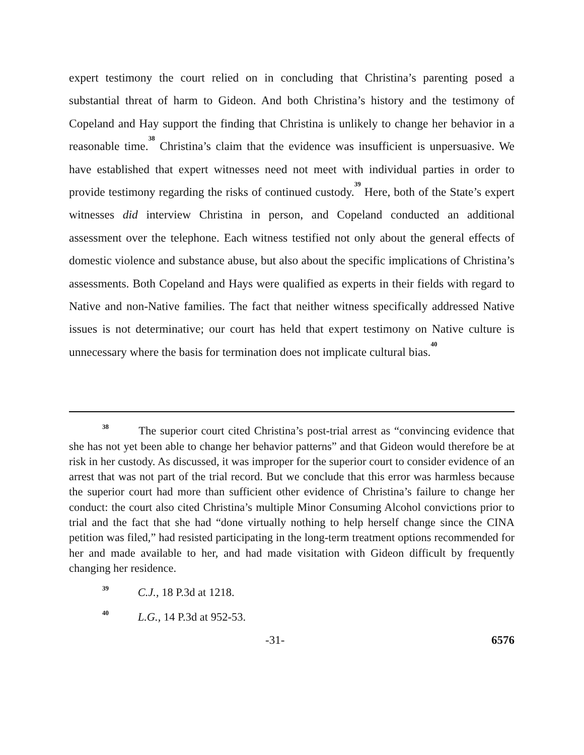expert testimony the court relied on in concluding that Christina’s parenting posed a substantial threat of harm to Gideon. And both Christina’s history and the testimony of Copeland and Hay support the finding that Christina is unlikely to change her behavior in a reasonable time.<sup>38</sup> Christina’s claim that the evidence was insufficient is unpersuasive. We have established that expert witnesses need not meet with individual parties in order to provide testimony regarding the risks of continued custody.<sup>39</sup> Here, both of the State’s expert witnesses did interview Christina in person, and Copeland conducted an additional assessment over the telephone. Each witness testified not only about the general effects of domestic violence and substance abuse, but also about the specific implications of Christina’s assessments. Both Copeland and Hays were qualified as experts in their fields with regard to Native and non-Native families. The fact that neither witness specifically addressed Native issues is not determinative; our court has held that expert testimony on Native culture is unnecessary where the basis for termination does not implicate cultural bias.<sup>40</sup>
<sup>38</sup> The superior court cited Christina’s post-trial arrest as “convincing evidence that she has not yet been able to change her behavior patterns” and that Gideon would therefore be at risk in her custody. As discussed, it was improper for the superior court to consider evidence of an arrest that was not part of the trial record. But we conclude that this error was harmless because the superior court had more than sufficient other evidence of Christina’s failure to change her conduct: the court also cited Christina’s multiple Minor Consuming Alcohol convictions prior to trial and the fact that she had “done virtually nothing to help herself change since the CINA petition was filed,” had resisted participating in the long-term treatment options recommended for her and made available to her, and had made visitation with Gideon difficult by frequently changing her residence.
<sup>39</sup> C.J., 18 P.3d at 1218.
<sup>40</sup> L.G., 14 P.3d at 952-53.
-31- 6576